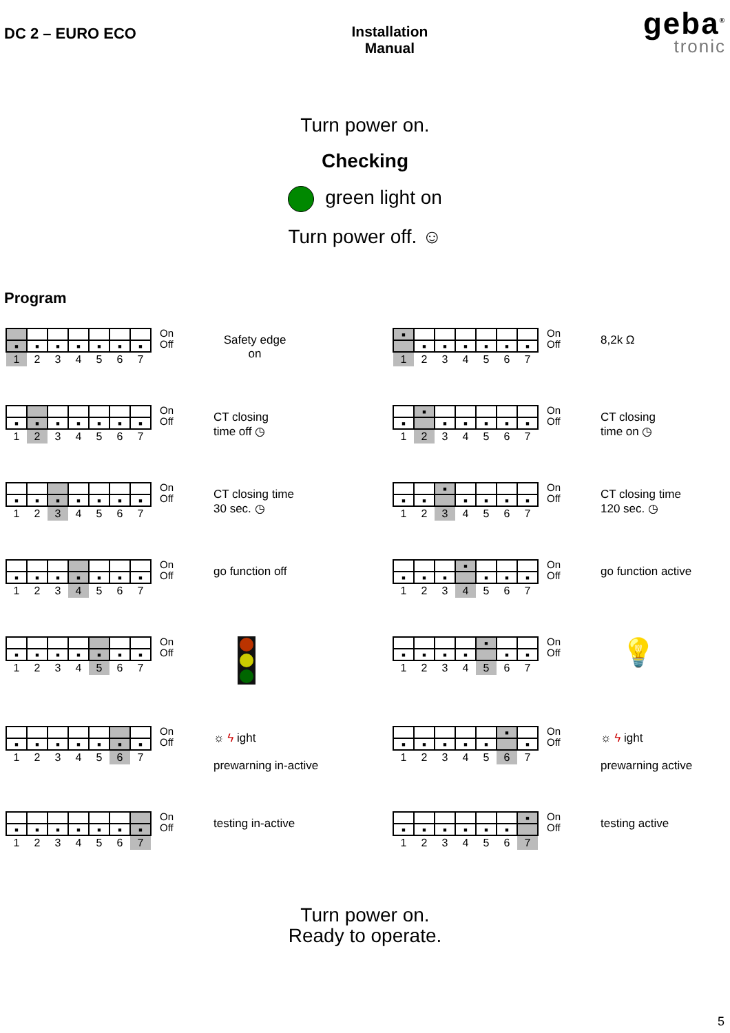DC 2 – EURO ECO Installation
Manual
geba<sup>®</sup>
tronic
Turn power on.
Checking
green light on
Turn power off. ☺
Program
| ■ | ■ | ■ | ■ | ■ | ■ | ■ |
| 1 | 2 | 3 | 4 | 5 | 6 | 7 |
On
Off
Safety edge
on
| ■ | | | | | | |
| | ■ | ■ | ■ | ■ | ■ | ■ |
| 1 | 2 | 3 | 4 | 5 | 6 | 7 |
On
Off
8,2k Ω
| ■ | ■ | ■ | ■ | ■ | ■ | ■ |
| 1 | 2 | 3 | 4 | 5 | 6 | 7 |
On
Off
CT closing
time off ◷
| | ■ | | | | | |
| ■ | | ■ | ■ | ■ | ■ | ■ |
| 1 | 2 | 3 | 4 | 5 | 6 | 7 |
On
Off
CT closing
time on ◷
| ■ | ■ | ■ | ■ | ■ | ■ | ■ |
| 1 | 2 | 3 | 4 | 5 | 6 | 7 |
On
Off
CT closing time
30 sec. ◷
| | | ■ | | | | |
| ■ | ■ | | ■ | ■ | ■ | ■ |
| 1 | 2 | 3 | 4 | 5 | 6 | 7 |
On
Off
CT closing time
120 sec. ◷
| ■ | ■ | ■ | ■ | ■ | ■ | ■ |
| 1 | 2 | 3 | 4 | 5 | 6 | 7 |
On
Off
go function off
| | | | ■ | | | |
| ■ | ■ | ■ | | ■ | ■ | ■ |
| 1 | 2 | 3 | 4 | 5 | 6 | 7 |
On
Off
go function active
| ■ | ■ | ■ | ■ | ■ | ■ | ■ |
| 1 | 2 | 3 | 4 | 5 | 6 | 7 |
On
Off
| | | | | ■ | | |
| ■ | ■ | ■ | ■ | | ■ | ■ |
| 1 | 2 | 3 | 4 | 5 | 6 | 7 |
On
Off
💡
| ■ | ■ | ■ | ■ | ■ | ■ | ■ |
| 1 | 2 | 3 | 4 | 5 | 6 | 7 |
On
Off
☼ ϟ ight
prewarning in-active
| | | | | | ■ | |
| ■ | ■ | ■ | ■ | ■ | | ■ |
| 1 | 2 | 3 | 4 | 5 | 6 | 7 |
On
Off
☼ ϟ ight
prewarning active
| ■ | ■ | ■ | ■ | ■ | ■ | ■ |
| 1 | 2 | 3 | 4 | 5 | 6 | 7 |
On
Off
testing in-active
| | | | | | | ■ |
| ■ | ■ | ■ | ■ | ■ | ■ | |
| 1 | 2 | 3 | 4 | 5 | 6 | 7 |
On
Off
testing active
Turn power on.
Ready to operate.
5